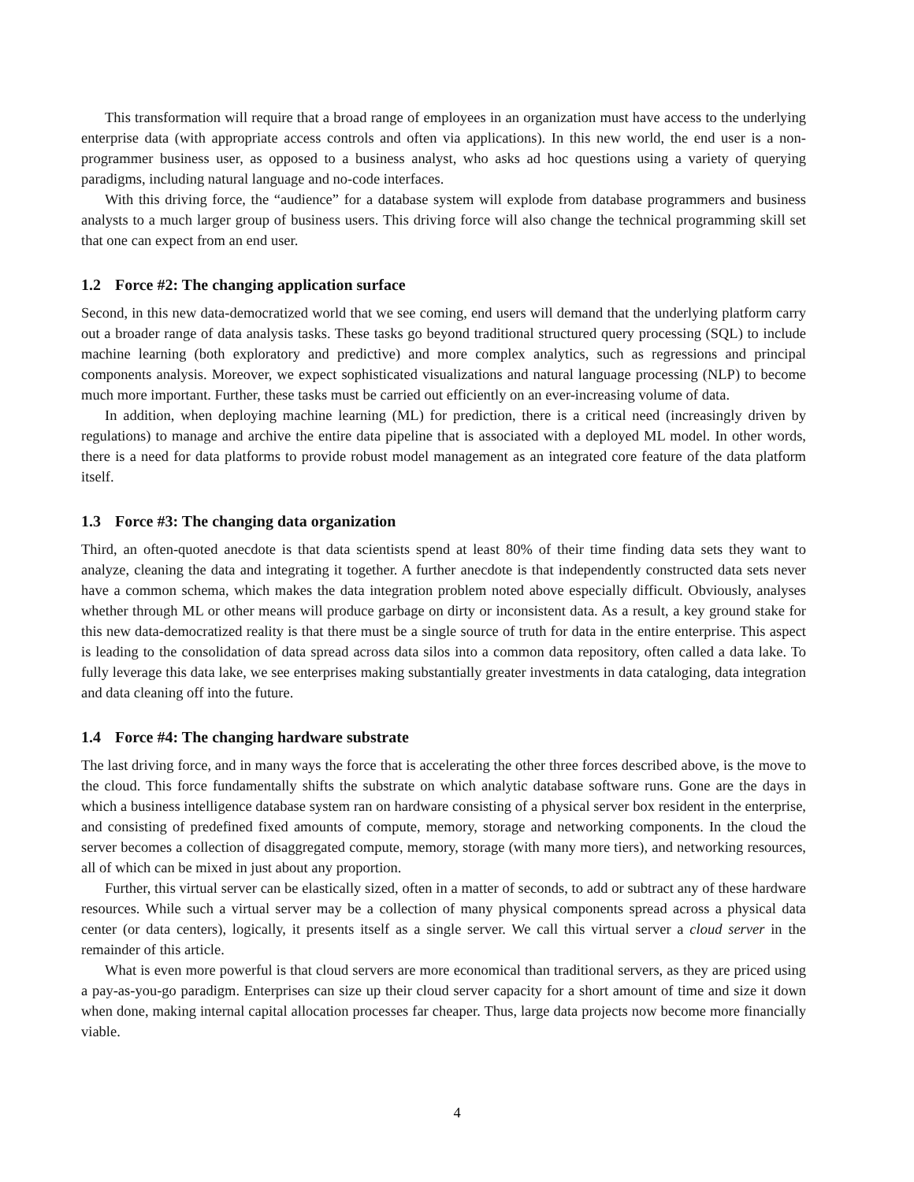This transformation will require that a broad range of employees in an organization must have access to the underlying enterprise data (with appropriate access controls and often via applications). In this new world, the end user is a non-programmer business user, as opposed to a business analyst, who asks ad hoc questions using a variety of querying paradigms, including natural language and no-code interfaces.
With this driving force, the “audience” for a database system will explode from database programmers and business analysts to a much larger group of business users. This driving force will also change the technical programming skill set that one can expect from an end user.
1.2 Force #2: The changing application surface
Second, in this new data-democratized world that we see coming, end users will demand that the underlying platform carry out a broader range of data analysis tasks. These tasks go beyond traditional structured query processing (SQL) to include machine learning (both exploratory and predictive) and more complex analytics, such as regressions and principal components analysis. Moreover, we expect sophisticated visualizations and natural language processing (NLP) to become much more important. Further, these tasks must be carried out efficiently on an ever-increasing volume of data.
In addition, when deploying machine learning (ML) for prediction, there is a critical need (increasingly driven by regulations) to manage and archive the entire data pipeline that is associated with a deployed ML model. In other words, there is a need for data platforms to provide robust model management as an integrated core feature of the data platform itself.
1.3 Force #3: The changing data organization
Third, an often-quoted anecdote is that data scientists spend at least 80% of their time finding data sets they want to analyze, cleaning the data and integrating it together. A further anecdote is that independently constructed data sets never have a common schema, which makes the data integration problem noted above especially difficult. Obviously, analyses whether through ML or other means will produce garbage on dirty or inconsistent data. As a result, a key ground stake for this new data-democratized reality is that there must be a single source of truth for data in the entire enterprise. This aspect is leading to the consolidation of data spread across data silos into a common data repository, often called a data lake. To fully leverage this data lake, we see enterprises making substantially greater investments in data cataloging, data integration and data cleaning off into the future.
1.4 Force #4: The changing hardware substrate
The last driving force, and in many ways the force that is accelerating the other three forces described above, is the move to the cloud. This force fundamentally shifts the substrate on which analytic database software runs. Gone are the days in which a business intelligence database system ran on hardware consisting of a physical server box resident in the enterprise, and consisting of predefined fixed amounts of compute, memory, storage and networking components. In the cloud the server becomes a collection of disaggregated compute, memory, storage (with many more tiers), and networking resources, all of which can be mixed in just about any proportion.
Further, this virtual server can be elastically sized, often in a matter of seconds, to add or subtract any of these hardware resources. While such a virtual server may be a collection of many physical components spread across a physical data center (or data centers), logically, it presents itself as a single server. We call this virtual server a cloud server in the remainder of this article.
What is even more powerful is that cloud servers are more economical than traditional servers, as they are priced using a pay-as-you-go paradigm. Enterprises can size up their cloud server capacity for a short amount of time and size it down when done, making internal capital allocation processes far cheaper. Thus, large data projects now become more financially viable.
4